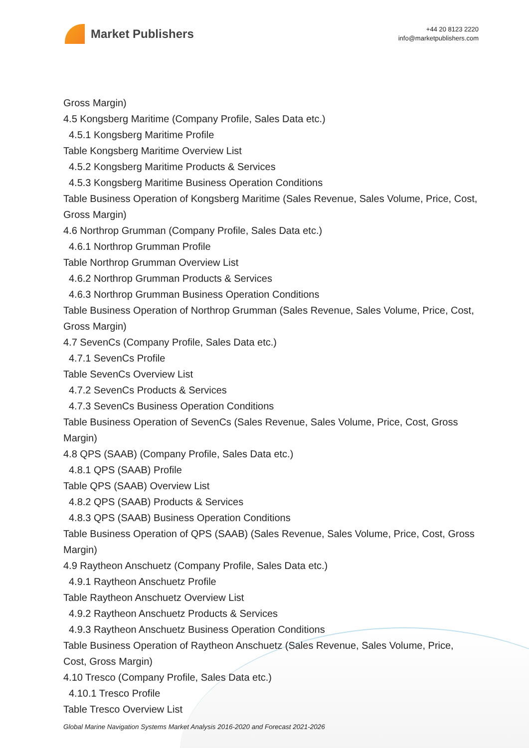Market Publishers
+44 20 8123 2220
info@marketpublishers.com
Gross Margin)
4.5 Kongsberg Maritime (Company Profile, Sales Data etc.)
4.5.1 Kongsberg Maritime Profile
Table Kongsberg Maritime Overview List
4.5.2 Kongsberg Maritime Products & Services
4.5.3 Kongsberg Maritime Business Operation Conditions
Table Business Operation of Kongsberg Maritime (Sales Revenue, Sales Volume, Price, Cost, Gross Margin)
4.6 Northrop Grumman (Company Profile, Sales Data etc.)
4.6.1 Northrop Grumman Profile
Table Northrop Grumman Overview List
4.6.2 Northrop Grumman Products & Services
4.6.3 Northrop Grumman Business Operation Conditions
Table Business Operation of Northrop Grumman (Sales Revenue, Sales Volume, Price, Cost, Gross Margin)
4.7 SevenCs (Company Profile, Sales Data etc.)
4.7.1 SevenCs Profile
Table SevenCs Overview List
4.7.2 SevenCs Products & Services
4.7.3 SevenCs Business Operation Conditions
Table Business Operation of SevenCs (Sales Revenue, Sales Volume, Price, Cost, Gross Margin)
4.8 QPS (SAAB) (Company Profile, Sales Data etc.)
4.8.1 QPS (SAAB) Profile
Table QPS (SAAB) Overview List
4.8.2 QPS (SAAB) Products & Services
4.8.3 QPS (SAAB) Business Operation Conditions
Table Business Operation of QPS (SAAB) (Sales Revenue, Sales Volume, Price, Cost, Gross Margin)
4.9 Raytheon Anschuetz (Company Profile, Sales Data etc.)
4.9.1 Raytheon Anschuetz Profile
Table Raytheon Anschuetz Overview List
4.9.2 Raytheon Anschuetz Products & Services
4.9.3 Raytheon Anschuetz Business Operation Conditions
Table Business Operation of Raytheon Anschuetz (Sales Revenue, Sales Volume, Price, Cost, Gross Margin)
4.10 Tresco (Company Profile, Sales Data etc.)
4.10.1 Tresco Profile
Table Tresco Overview List
Global Marine Navigation Systems Market Analysis 2016-2020 and Forecast 2021-2026